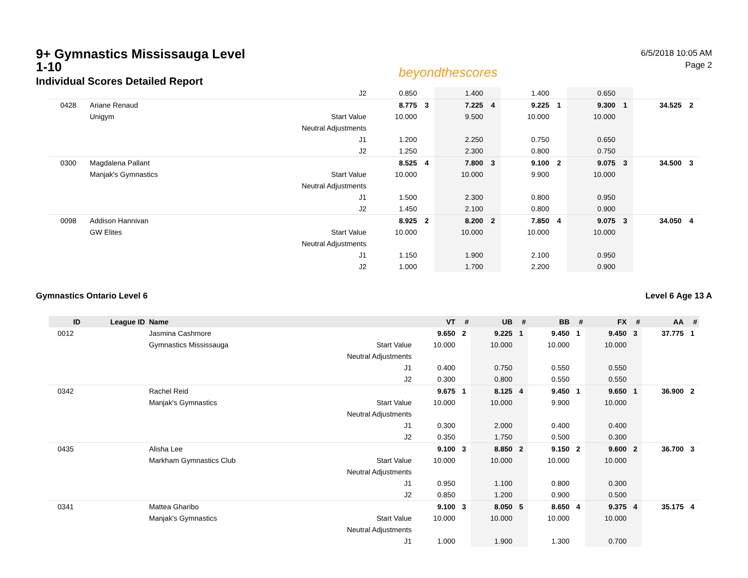9+ Gymnastics Mississauga Level 1-10
Individual Scores Detailed Report
beyondthescores
6/5/2018 10:05 AM
Page 2
| | | | J2 | 0.850 | | 1.400 | | 1.400 | | 0.650 | | | |
| 0428 | Ariane Renaud | | | 8.775 | 3 | 7.225 | 4 | 9.225 | 1 | 9.300 | 1 | 34.525 | 2 |
| | Unigym | | Start Value | 10.000 | | 9.500 | | 10.000 | | 10.000 | | | |
| | | | Neutral Adjustments | | | | | | | | | | |
| | | | J1 | 1.200 | | 2.250 | | 0.750 | | 0.650 | | | |
| | | | J2 | 1.250 | | 2.300 | | 0.800 | | 0.750 | | | |
| 0300 | Magdalena Pallant | | | 8.525 | 4 | 7.800 | 3 | 9.100 | 2 | 9.075 | 3 | 34.500 | 3 |
| | Manjak's Gymnastics | | Start Value | 10.000 | | 10.000 | | 9.900 | | 10.000 | | | |
| | | | Neutral Adjustments | | | | | | | | | | |
| | | | J1 | 1.500 | | 2.300 | | 0.800 | | 0.950 | | | |
| | | | J2 | 1.450 | | 2.100 | | 0.800 | | 0.900 | | | |
| 0098 | Addison Hannivan | | | 8.925 | 2 | 8.200 | 2 | 7.850 | 4 | 9.075 | 3 | 34.050 | 4 |
| | GW Elites | | Start Value | 10.000 | | 10.000 | | 10.000 | | 10.000 | | | |
| | | | Neutral Adjustments | | | | | | | | | | |
| | | | J1 | 1.150 | | 1.900 | | 2.100 | | 0.950 | | | |
| | | | J2 | 1.000 | | 1.700 | | 2.200 | | 0.900 | | | |
Gymnastics Ontario Level 6 Level 6 Age 13 A
| ID | League ID | Name | | VT | # | UB | # | BB | # | FX | # | AA | # |
| --- | --- | --- | --- | --- | --- | --- | --- | --- | --- | --- | --- | --- | --- |
| 0012 | | Jasmina Cashmore | | 9.650 | 2 | 9.225 | 1 | 9.450 | 1 | 9.450 | 3 | 37.775 | 1 |
| | | Gymnastics Mississauga | Start Value | 10.000 | | 10.000 | | 10.000 | | 10.000 | | | |
| | | | Neutral Adjustments | | | | | | | | | | |
| | | | J1 | 0.400 | | 0.750 | | 0.550 | | 0.550 | | | |
| | | | J2 | 0.300 | | 0.800 | | 0.550 | | 0.550 | | | |
| 0342 | | Rachel Reid | | 9.675 | 1 | 8.125 | 4 | 9.450 | 1 | 9.650 | 1 | 36.900 | 2 |
| | | Manjak's Gymnastics | Start Value | 10.000 | | 10.000 | | 9.900 | | 10.000 | | | |
| | | | Neutral Adjustments | | | | | | | | | | |
| | | | J1 | 0.300 | | 2.000 | | 0.400 | | 0.400 | | | |
| | | | J2 | 0.350 | | 1.750 | | 0.500 | | 0.300 | | | |
| 0435 | | Alisha Lee | | 9.100 | 3 | 8.850 | 2 | 9.150 | 2 | 9.600 | 2 | 36.700 | 3 |
| | | Markham Gymnastics Club | Start Value | 10.000 | | 10.000 | | 10.000 | | 10.000 | | | |
| | | | Neutral Adjustments | | | | | | | | | | |
| | | | J1 | 0.950 | | 1.100 | | 0.800 | | 0.300 | | | |
| | | | J2 | 0.850 | | 1.200 | | 0.900 | | 0.500 | | | |
| 0341 | | Mattea Gharibo | | 9.100 | 3 | 8.050 | 5 | 8.650 | 4 | 9.375 | 4 | 35.175 | 4 |
| | | Manjak's Gymnastics | Start Value | 10.000 | | 10.000 | | 10.000 | | 10.000 | | | |
| | | | Neutral Adjustments | | | | | | | | | | |
| | | | J1 | 1.000 | | 1.900 | | 1.300 | | 0.700 | | | |